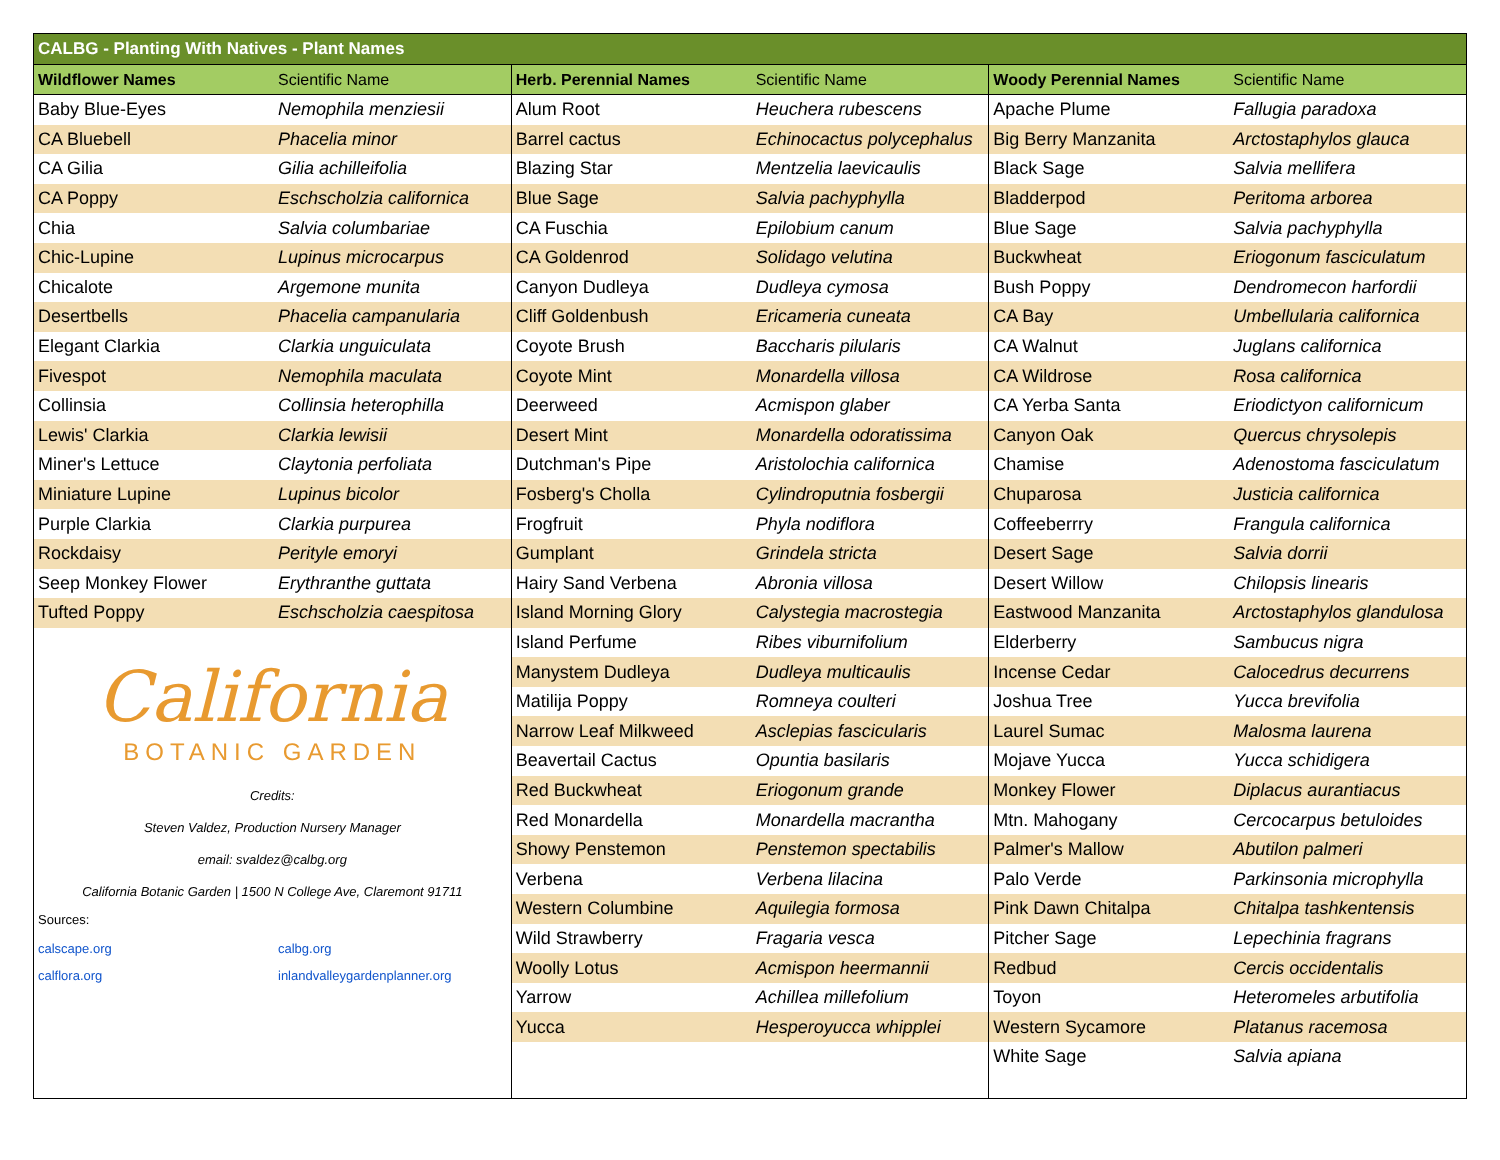CALBG - Planting With Natives - Plant Names
| Wildflower Names | Scientific Name |
| --- | --- |
| Baby Blue-Eyes | Nemophila menziesii |
| CA Bluebell | Phacelia minor |
| CA Gilia | Gilia achilleifolia |
| CA Poppy | Eschscholzia californica |
| Chia | Salvia columbariae |
| Chic-Lupine | Lupinus microcarpus |
| Chicalote | Argemone munita |
| Desertbells | Phacelia campanularia |
| Elegant Clarkia | Clarkia unguiculata |
| Fivespot | Nemophila maculata |
| Collinsia | Collinsia heterophilla |
| Lewis' Clarkia | Clarkia lewisii |
| Miner's Lettuce | Claytonia perfoliata |
| Miniature Lupine | Lupinus bicolor |
| Purple Clarkia | Clarkia purpurea |
| Rockdaisy | Perityle emoryi |
| Seep Monkey Flower | Erythranthe guttata |
| Tufted Poppy | Eschscholzia caespitosa |
California
BOTANIC GARDEN
Credits:
Steven Valdez, Production Nursery Manager
email: svaldez@calbg.org
California Botanic Garden | 1500 N College Ave, Claremont 91711
Sources:
calscape.org calbg.org calflora.org inlandvalleygardenplanner.org
| Herb. Perennial Names | Scientific Name |
| --- | --- |
| Alum Root | Heuchera rubescens |
| Barrel cactus | Echinocactus polycephalus |
| Blazing Star | Mentzelia laevicaulis |
| Blue Sage | Salvia pachyphylla |
| CA Fuschia | Epilobium canum |
| CA Goldenrod | Solidago velutina |
| Canyon Dudleya | Dudleya cymosa |
| Cliff Goldenbush | Ericameria cuneata |
| Coyote Brush | Baccharis pilularis |
| Coyote Mint | Monardella villosa |
| Deerweed | Acmispon glaber |
| Desert Mint | Monardella odoratissima |
| Dutchman's Pipe | Aristolochia californica |
| Fosberg's Cholla | Cylindroputnia fosbergii |
| Frogfruit | Phyla nodiflora |
| Gumplant | Grindela stricta |
| Hairy Sand Verbena | Abronia villosa |
| Island Morning Glory | Calystegia macrostegia |
| Island Perfume | Ribes viburnifolium |
| Manystem Dudleya | Dudleya multicaulis |
| Matilija Poppy | Romneya coulteri |
| Narrow Leaf Milkweed | Asclepias fascicularis |
| Beavertail Cactus | Opuntia basilaris |
| Red Buckwheat | Eriogonum grande |
| Red Monardella | Monardella macrantha |
| Showy Penstemon | Penstemon spectabilis |
| Verbena | Verbena lilacina |
| Western Columbine | Aquilegia formosa |
| Wild Strawberry | Fragaria vesca |
| Woolly Lotus | Acmispon heermannii |
| Yarrow | Achillea millefolium |
| Yucca | Hesperoyucca whipplei |
| Woody Perennial Names | Scientific Name |
| --- | --- |
| Apache Plume | Fallugia paradoxa |
| Big Berry Manzanita | Arctostaphylos glauca |
| Black Sage | Salvia mellifera |
| Bladderpod | Peritoma arborea |
| Blue Sage | Salvia pachyphylla |
| Buckwheat | Eriogonum fasciculatum |
| Bush Poppy | Dendromecon harfordii |
| CA Bay | Umbellularia californica |
| CA Walnut | Juglans californica |
| CA Wildrose | Rosa californica |
| CA Yerba Santa | Eriodictyon californicum |
| Canyon Oak | Quercus chrysolepis |
| Chamise | Adenostoma fasciculatum |
| Chuparosa | Justicia californica |
| Coffeeberrry | Frangula californica |
| Desert Sage | Salvia dorrii |
| Desert Willow | Chilopsis linearis |
| Eastwood Manzanita | Arctostaphylos glandulosa |
| Elderberry | Sambucus nigra |
| Incense Cedar | Calocedrus decurrens |
| Joshua Tree | Yucca brevifolia |
| Laurel Sumac | Malosma laurena |
| Mojave Yucca | Yucca schidigera |
| Monkey Flower | Diplacus aurantiacus |
| Mtn. Mahogany | Cercocarpus betuloides |
| Palmer's Mallow | Abutilon palmeri |
| Palo Verde | Parkinsonia microphylla |
| Pink Dawn Chitalpa | Chitalpa tashkentensis |
| Pitcher Sage | Lepechinia fragrans |
| Redbud | Cercis occidentalis |
| Toyon | Heteromeles arbutifolia |
| Western Sycamore | Platanus racemosa |
| White Sage | Salvia apiana |